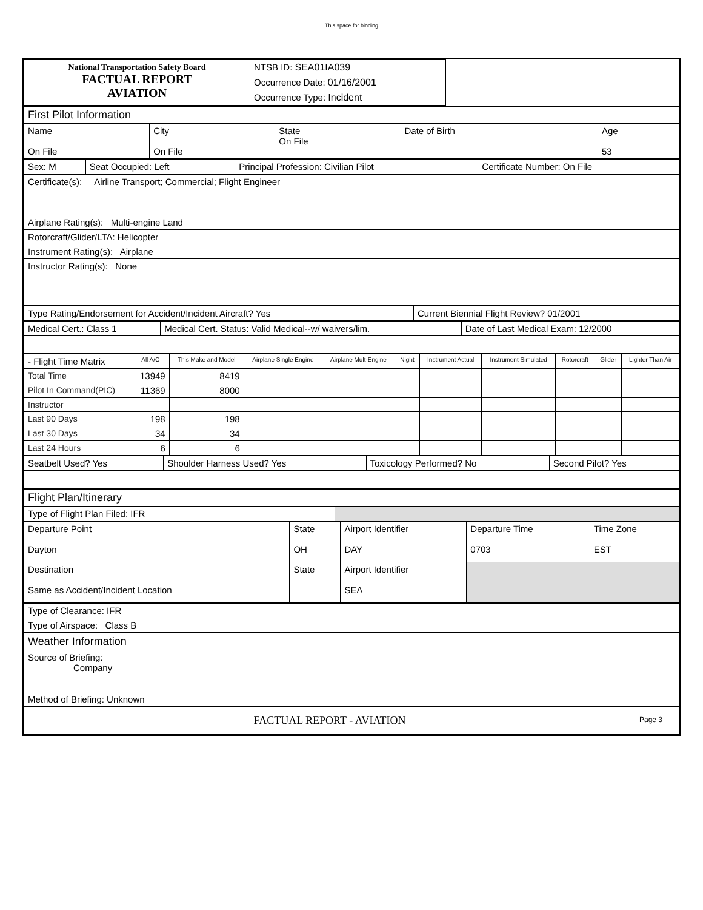This space for binding
| National Transportation Safety Board FACTUAL REPORT AVIATION | NTSB ID: SEA01IA039 | |
| | Occurrence Date: 01/16/2001 | |
| | Occurrence Type: Incident | |
| First Pilot Information | | | | |
| Name On File | City On File | State On File | Date of Birth | Age 53 |
| Sex: M | Seat Occupied: Left | Principal Profession: Civilian Pilot | Certificate Number: On File |
| Certificate(s): Airline Transport; Commercial; Flight Engineer |
| Airplane Rating(s): Multi-engine Land |
| Rotorcraft/Glider/LTA: Helicopter |
| Instrument Rating(s): Airplane |
| Instructor Rating(s): None |
| Type Rating/Endorsement for Accident/Incident Aircraft? Yes | Current Biennial Flight Review? 01/2001 |
| Medical Cert.: Class 1 | Medical Cert. Status: Valid Medical--w/ waivers/lim. | Date of Last Medical Exam: 12/2000 |
| - Flight Time Matrix | All A/C | This Make and Model | Airplane Single Engine | Airplane Mult-Engine | Night | Instrument Actual | Instrument Simulated | Rotorcraft | Glider | Lighter Than Air |
| --- | --- | --- | --- | --- | --- | --- | --- | --- | --- | --- |
| Total Time | 13949 | 8419 | | | | | | | | |
| Pilot In Command(PIC) | 11369 | 8000 | | | | | | | | |
| Instructor | | | | | | | | | | |
| Last 90 Days | 198 | 198 | | | | | | | | |
| Last 30 Days | 34 | 34 | | | | | | | | |
| Last 24 Hours | 6 | 6 | | | | | | | | |
| Seatbelt Used? Yes | Shoulder Harness Used? Yes | Toxicology Performed? No | Second Pilot? Yes |
| Flight Plan/Itinerary | |
| Type of Flight Plan Filed: IFR | |
| Departure Point Dayton | State OH | Airport Identifier DAY | Departure Time 0703 | Time Zone EST |
| Destination Same as Accident/Incident Location | State | Airport Identifier SEA | | |
| Type of Clearance: IFR |
| Type of Airspace: Class B |
| Weather Information |
| Source of Briefing: Company |
| Method of Briefing: Unknown |
| FACTUAL REPORT - AVIATION | Page 3 |